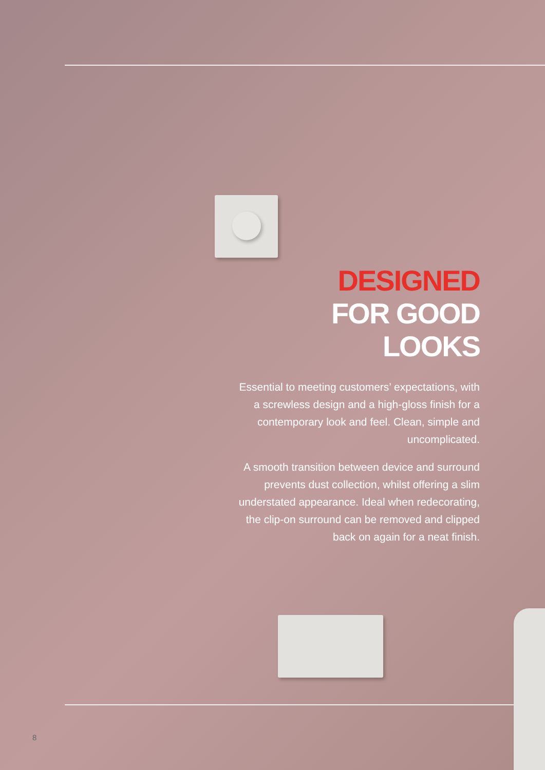DESIGNED
FOR GOOD
LOOKS
Essential to meeting customers’ expectations, with a screwless design and a high-gloss finish for a contemporary look and feel. Clean, simple and uncomplicated.
A smooth transition between device and surround prevents dust collection, whilst offering a slim understated appearance. Ideal when redecorating, the clip-on surround can be removed and clipped back on again for a neat finish.
8